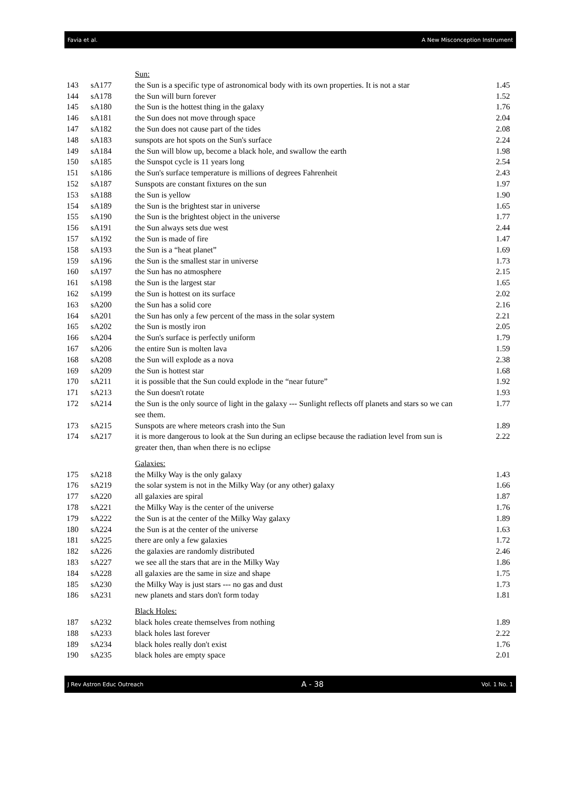Favia et al. A New Misconception Instrument
| | | Sun: | |
| 143 | sA177 | the Sun is a specific type of astronomical body with its own properties. It is not a star | 1.45 |
| 144 | sA178 | the Sun will burn forever | 1.52 |
| 145 | sA180 | the Sun is the hottest thing in the galaxy | 1.76 |
| 146 | sA181 | the Sun does not move through space | 2.04 |
| 147 | sA182 | the Sun does not cause part of the tides | 2.08 |
| 148 | sA183 | sunspots are hot spots on the Sun's surface | 2.24 |
| 149 | sA184 | the Sun will blow up, become a black hole, and swallow the earth | 1.98 |
| 150 | sA185 | the Sunspot cycle is 11 years long | 2.54 |
| 151 | sA186 | the Sun's surface temperature is millions of degrees Fahrenheit | 2.43 |
| 152 | sA187 | Sunspots are constant fixtures on the sun | 1.97 |
| 153 | sA188 | the Sun is yellow | 1.90 |
| 154 | sA189 | the Sun is the brightest star in universe | 1.65 |
| 155 | sA190 | the Sun is the brightest object in the universe | 1.77 |
| 156 | sA191 | the Sun always sets due west | 2.44 |
| 157 | sA192 | the Sun is made of fire | 1.47 |
| 158 | sA193 | the Sun is a “heat planet” | 1.69 |
| 159 | sA196 | the Sun is the smallest star in universe | 1.73 |
| 160 | sA197 | the Sun has no atmosphere | 2.15 |
| 161 | sA198 | the Sun is the largest star | 1.65 |
| 162 | sA199 | the Sun is hottest on its surface | 2.02 |
| 163 | sA200 | the Sun has a solid core | 2.16 |
| 164 | sA201 | the Sun has only a few percent of the mass in the solar system | 2.21 |
| 165 | sA202 | the Sun is mostly iron | 2.05 |
| 166 | sA204 | the Sun's surface is perfectly uniform | 1.79 |
| 167 | sA206 | the entire Sun is molten lava | 1.59 |
| 168 | sA208 | the Sun will explode as a nova | 2.38 |
| 169 | sA209 | the Sun is hottest star | 1.68 |
| 170 | sA211 | it is possible that the Sun could explode in the “near future” | 1.92 |
| 171 | sA213 | the Sun doesn't rotate | 1.93 |
| 172 | sA214 | the Sun is the only source of light in the galaxy --- Sunlight reflects off planets and stars so we can see them. | 1.77 |
| 173 | sA215 | Sunspots are where meteors crash into the Sun | 1.89 |
| 174 | sA217 | it is more dangerous to look at the Sun during an eclipse because the radiation level from sun is greater then, than when there is no eclipse | 2.22 |
| | | Galaxies: | |
| 175 | sA218 | the Milky Way is the only galaxy | 1.43 |
| 176 | sA219 | the solar system is not in the Milky Way (or any other) galaxy | 1.66 |
| 177 | sA220 | all galaxies are spiral | 1.87 |
| 178 | sA221 | the Milky Way is the center of the universe | 1.76 |
| 179 | sA222 | the Sun is at the center of the Milky Way galaxy | 1.89 |
| 180 | sA224 | the Sun is at the center of the universe | 1.63 |
| 181 | sA225 | there are only a few galaxies | 1.72 |
| 182 | sA226 | the galaxies are randomly distributed | 2.46 |
| 183 | sA227 | we see all the stars that are in the Milky Way | 1.86 |
| 184 | sA228 | all galaxies are the same in size and shape | 1.75 |
| 185 | sA230 | the Milky Way is just stars --- no gas and dust | 1.73 |
| 186 | sA231 | new planets and stars don't form today | 1.81 |
| | | Black Holes: | |
| 187 | sA232 | black holes create themselves from nothing | 1.89 |
| 188 | sA233 | black holes last forever | 2.22 |
| 189 | sA234 | black holes really don't exist | 1.76 |
| 190 | sA235 | black holes are empty space | 2.01 |
J Rev Astron Educ Outreach A - 38 Vol. 1 No. 1